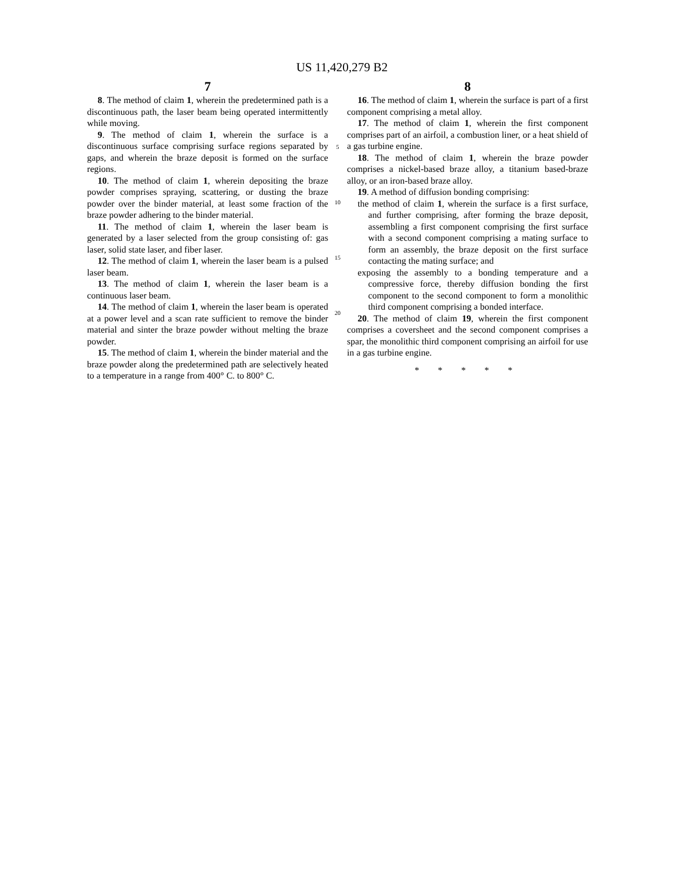US 11,420,279 B2
7 8
8. The method of claim 1, wherein the predetermined path is a discontinuous path, the laser beam being operated intermittently while moving.
9. The method of claim 1, wherein the surface is a discontinuous surface comprising surface regions separated by gaps, and wherein the braze deposit is formed on the surface regions.
10. The method of claim 1, wherein depositing the braze powder comprises spraying, scattering, or dusting the braze powder over the binder material, at least some fraction of the braze powder adhering to the binder material.
11. The method of claim 1, wherein the laser beam is generated by a laser selected from the group consisting of: gas laser, solid state laser, and fiber laser.
12. The method of claim 1, wherein the laser beam is a pulsed laser beam.
13. The method of claim 1, wherein the laser beam is a continuous laser beam.
14. The method of claim 1, wherein the laser beam is operated at a power level and a scan rate sufficient to remove the binder material and sinter the braze powder without melting the braze powder.
15. The method of claim 1, wherein the binder material and the braze powder along the predetermined path are selectively heated to a temperature in a range from 400° C. to 800° C.
5
10
15
20
16. The method of claim 1, wherein the surface is part of a first component comprising a metal alloy.
17. The method of claim 1, wherein the first component comprises part of an airfoil, a combustion liner, or a heat shield of a gas turbine engine.
18. The method of claim 1, wherein the braze powder comprises a nickel-based braze alloy, a titanium based-braze alloy, or an iron-based braze alloy.
19. A method of diffusion bonding comprising:
the method of claim 1, wherein the surface is a first surface, and further comprising, after forming the braze deposit, assembling a first component comprising the first surface with a second component comprising a mating surface to form an assembly, the braze deposit on the first surface contacting the mating surface; and
exposing the assembly to a bonding temperature and a compressive force, thereby diffusion bonding the first component to the second component to form a monolithic third component comprising a bonded interface.
20. The method of claim 19, wherein the first component comprises a coversheet and the second component comprises a spar, the monolithic third component comprising an airfoil for use in a gas turbine engine.
* * * * *